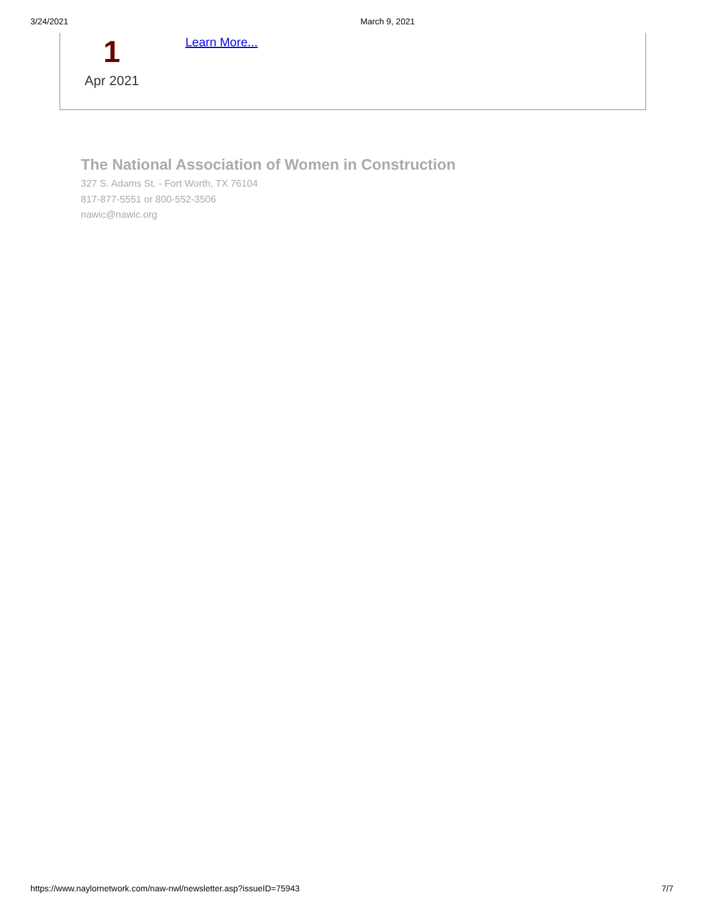3/24/2021 March 9, 2021
1
Apr 2021
Learn More...
The National Association of Women in Construction
327 S. Adams St. - Fort Worth, TX 76104
817-877-5551 or 800-552-3506
nawic@nawic.org
https://www.naylornetwork.com/naw-nwl/newsletter.asp?issueID=75943 7/7